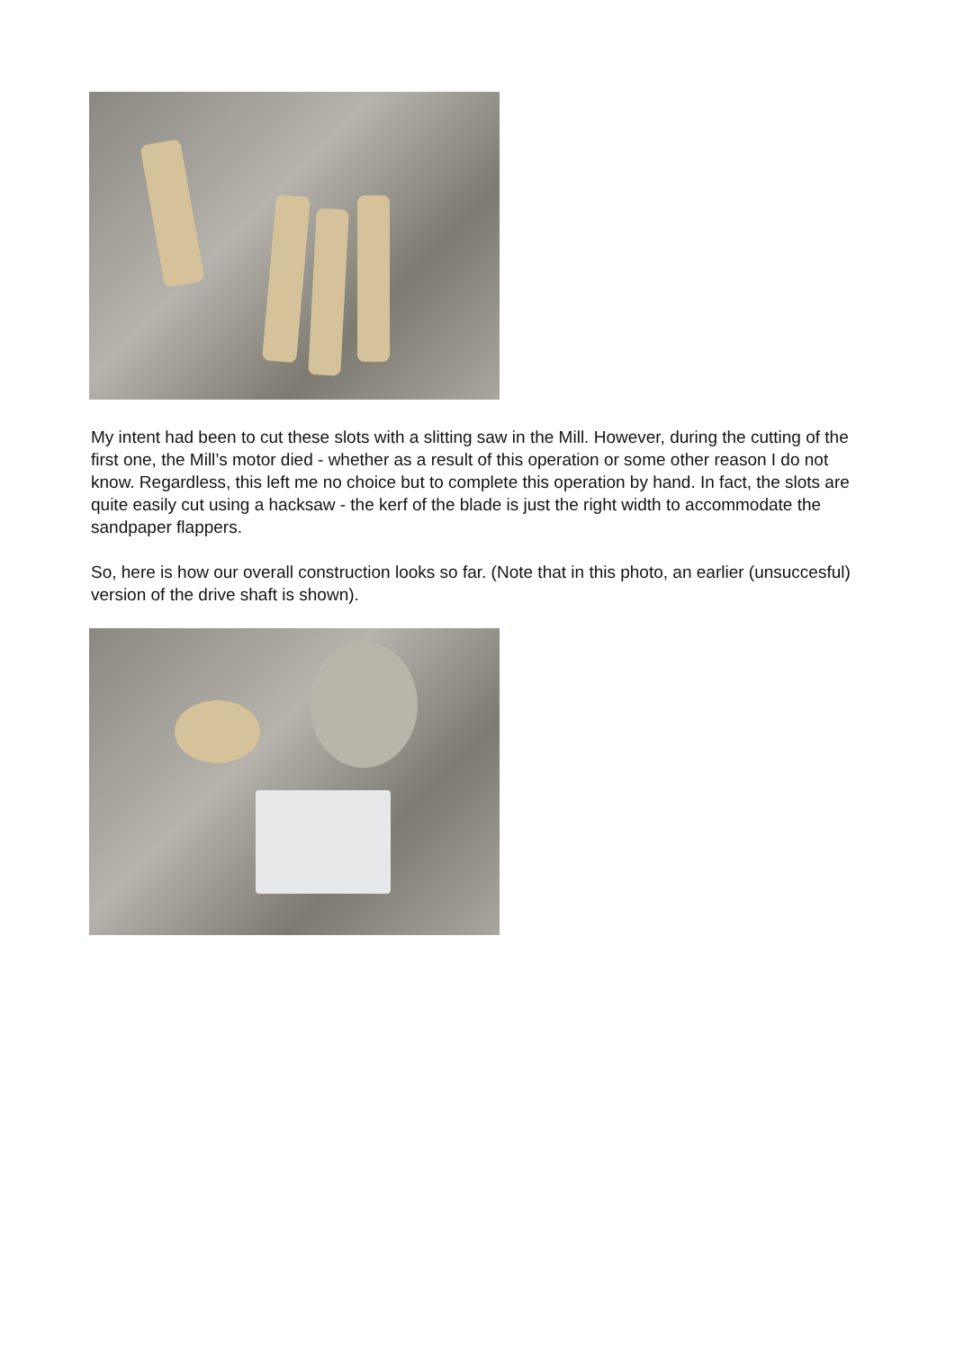My intent had been to cut these slots with a slitting saw in the Mill. However, during the cutting of the first one, the Mill’s motor died - whether as a result of this operation or some other reason I do not know. Regardless, this left me no choice but to complete this operation by hand. In fact, the slots are quite easily cut using a hacksaw - the kerf of the blade is just the right width to accommodate the sandpaper flappers.
So, here is how our overall construction looks so far. (Note that in this photo, an earlier (unsuccesful) version of the drive shaft is shown).